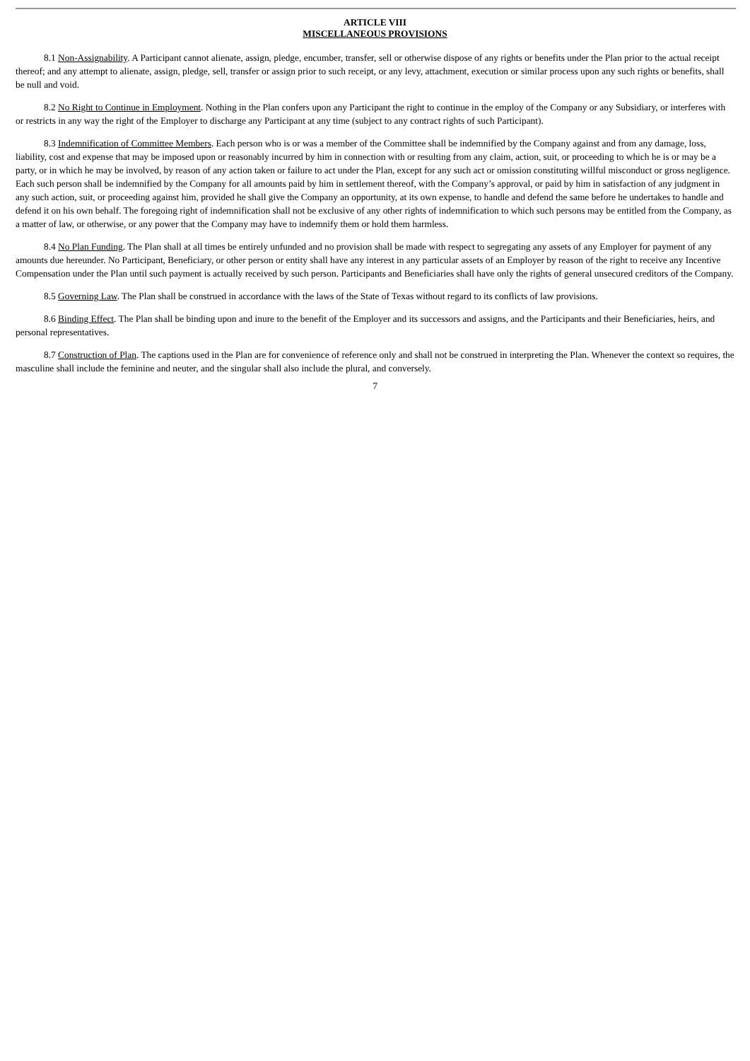ARTICLE VIII
MISCELLANEOUS PROVISIONS
8.1 Non-Assignability. A Participant cannot alienate, assign, pledge, encumber, transfer, sell or otherwise dispose of any rights or benefits under the Plan prior to the actual receipt thereof; and any attempt to alienate, assign, pledge, sell, transfer or assign prior to such receipt, or any levy, attachment, execution or similar process upon any such rights or benefits, shall be null and void.
8.2 No Right to Continue in Employment. Nothing in the Plan confers upon any Participant the right to continue in the employ of the Company or any Subsidiary, or interferes with or restricts in any way the right of the Employer to discharge any Participant at any time (subject to any contract rights of such Participant).
8.3 Indemnification of Committee Members. Each person who is or was a member of the Committee shall be indemnified by the Company against and from any damage, loss, liability, cost and expense that may be imposed upon or reasonably incurred by him in connection with or resulting from any claim, action, suit, or proceeding to which he is or may be a party, or in which he may be involved, by reason of any action taken or failure to act under the Plan, except for any such act or omission constituting willful misconduct or gross negligence. Each such person shall be indemnified by the Company for all amounts paid by him in settlement thereof, with the Company’s approval, or paid by him in satisfaction of any judgment in any such action, suit, or proceeding against him, provided he shall give the Company an opportunity, at its own expense, to handle and defend the same before he undertakes to handle and defend it on his own behalf. The foregoing right of indemnification shall not be exclusive of any other rights of indemnification to which such persons may be entitled from the Company, as a matter of law, or otherwise, or any power that the Company may have to indemnify them or hold them harmless.
8.4 No Plan Funding. The Plan shall at all times be entirely unfunded and no provision shall be made with respect to segregating any assets of any Employer for payment of any amounts due hereunder. No Participant, Beneficiary, or other person or entity shall have any interest in any particular assets of an Employer by reason of the right to receive any Incentive Compensation under the Plan until such payment is actually received by such person. Participants and Beneficiaries shall have only the rights of general unsecured creditors of the Company.
8.5 Governing Law. The Plan shall be construed in accordance with the laws of the State of Texas without regard to its conflicts of law provisions.
8.6 Binding Effect. The Plan shall be binding upon and inure to the benefit of the Employer and its successors and assigns, and the Participants and their Beneficiaries, heirs, and personal representatives.
8.7 Construction of Plan. The captions used in the Plan are for convenience of reference only and shall not be construed in interpreting the Plan. Whenever the context so requires, the masculine shall include the feminine and neuter, and the singular shall also include the plural, and conversely.
7